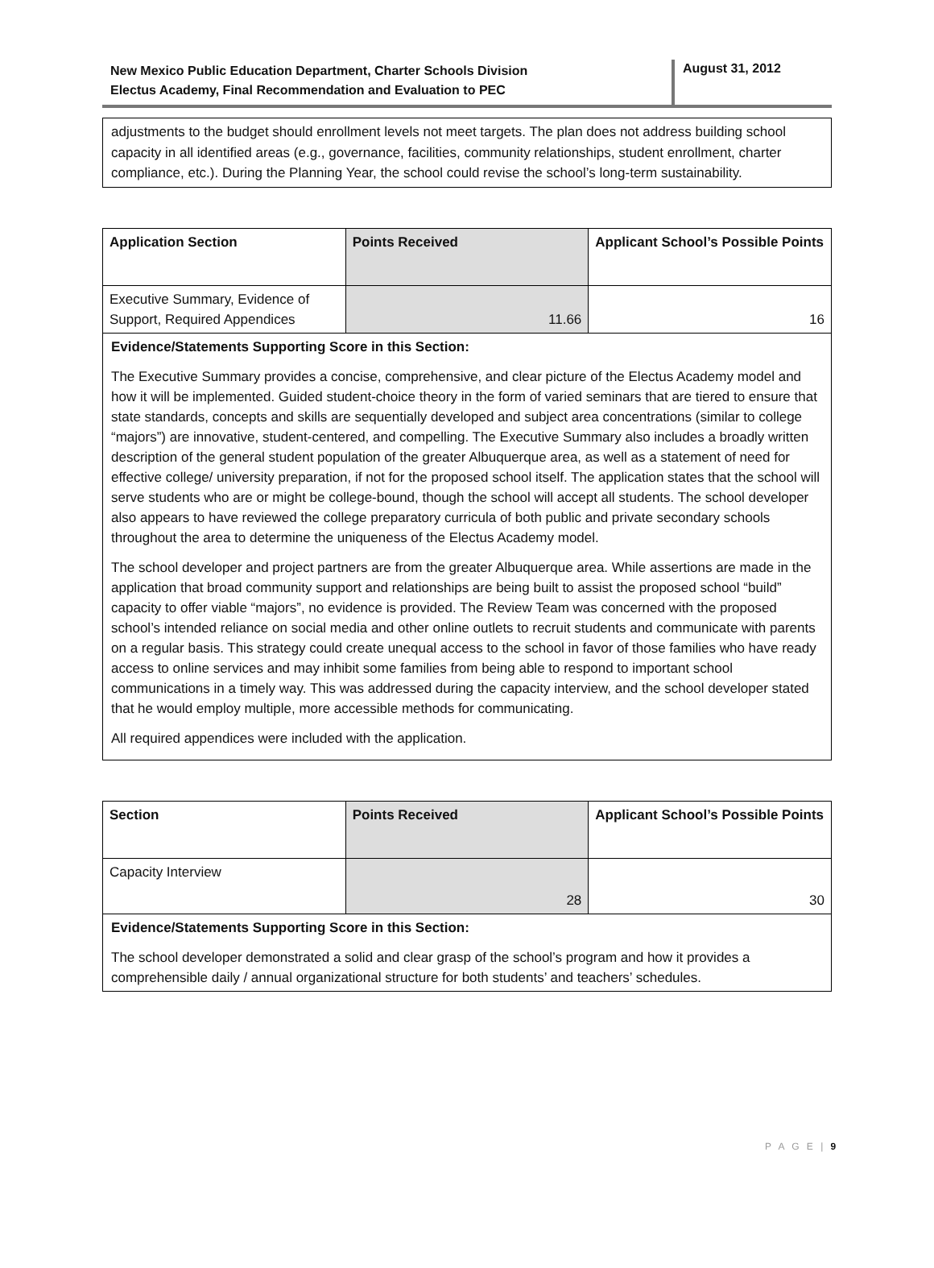New Mexico Public Education Department, Charter Schools Division
Electus Academy, Final Recommendation and Evaluation to PEC
August 31, 2012
adjustments to the budget should enrollment levels not meet targets. The plan does not address building school capacity in all identified areas (e.g., governance, facilities, community relationships, student enrollment, charter compliance, etc.). During the Planning Year, the school could revise the school’s long-term sustainability.
| Application Section | Points Received | Applicant School’s Possible Points |
| --- | --- | --- |
| Executive Summary, Evidence of Support, Required Appendices | 11.66 | 16 |
| Evidence/Statements Supporting Score in this Section: The Executive Summary provides a concise, comprehensive, and clear picture of the Electus Academy model and how it will be implemented. Guided student-choice theory in the form of varied seminars that are tiered to ensure that state standards, concepts and skills are sequentially developed and subject area concentrations (similar to college “majors”) are innovative, student-centered, and compelling. The Executive Summary also includes a broadly written description of the general student population of the greater Albuquerque area, as well as a statement of need for effective college/ university preparation, if not for the proposed school itself. The application states that the school will serve students who are or might be college-bound, though the school will accept all students. The school developer also appears to have reviewed the college preparatory curricula of both public and private secondary schools throughout the area to determine the uniqueness of the Electus Academy model. The school developer and project partners are from the greater Albuquerque area. While assertions are made in the application that broad community support and relationships are being built to assist the proposed school “build” capacity to offer viable “majors”, no evidence is provided. The Review Team was concerned with the proposed school’s intended reliance on social media and other online outlets to recruit students and communicate with parents on a regular basis. This strategy could create unequal access to the school in favor of those families who have ready access to online services and may inhibit some families from being able to respond to important school communications in a timely way. This was addressed during the capacity interview, and the school developer stated that he would employ multiple, more accessible methods for communicating. All required appendices were included with the application. | | |
| Section | Points Received | Applicant School’s Possible Points |
| --- | --- | --- |
| Capacity Interview | 28 | 30 |
| Evidence/Statements Supporting Score in this Section: The school developer demonstrated a solid and clear grasp of the school’s program and how it provides a comprehensible daily / annual organizational structure for both students’ and teachers’ schedules. | | |
P A G E | 9